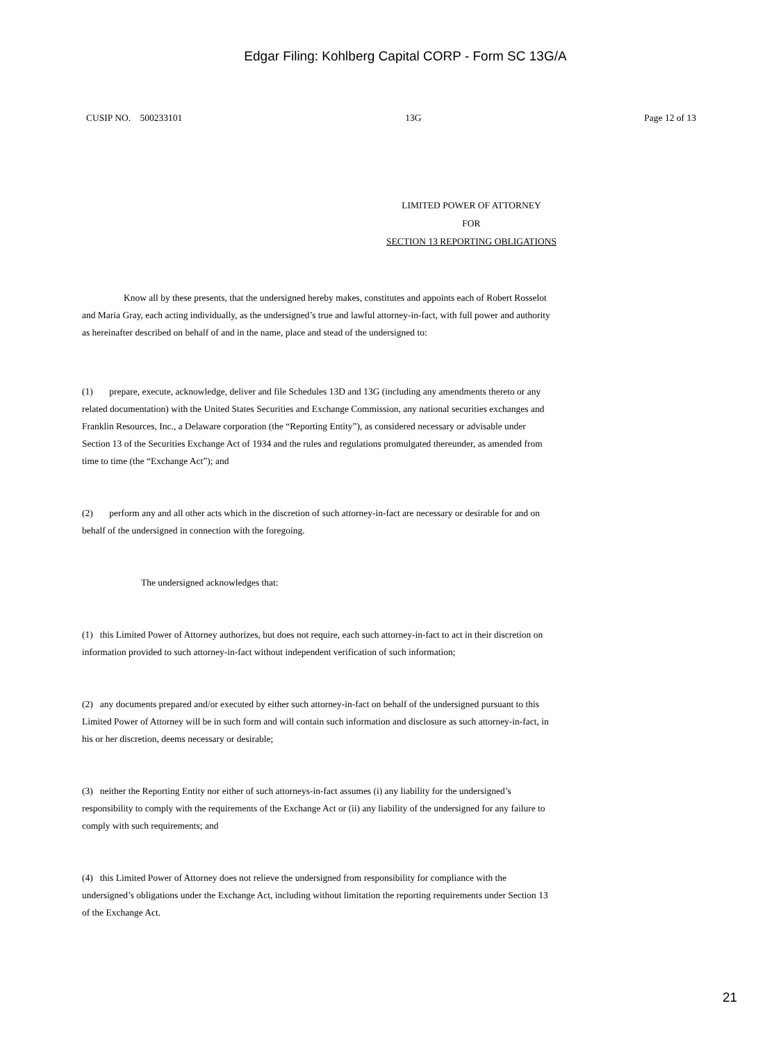Edgar Filing: Kohlberg Capital CORP - Form SC 13G/A
CUSIP NO. 500233101 13G Page 12 of 13
LIMITED POWER OF ATTORNEY
FOR
SECTION 13 REPORTING OBLIGATIONS
Know all by these presents, that the undersigned hereby makes, constitutes and appoints each of Robert Rosselot and Maria Gray, each acting individually, as the undersigned’s true and lawful attorney-in-fact, with full power and authority as hereinafter described on behalf of and in the name, place and stead of the undersigned to:
(1) prepare, execute, acknowledge, deliver and file Schedules 13D and 13G (including any amendments thereto or any related documentation) with the United States Securities and Exchange Commission, any national securities exchanges and Franklin Resources, Inc., a Delaware corporation (the “Reporting Entity”), as considered necessary or advisable under Section 13 of the Securities Exchange Act of 1934 and the rules and regulations promulgated thereunder, as amended from time to time (the “Exchange Act”); and
(2) perform any and all other acts which in the discretion of such attorney-in-fact are necessary or desirable for and on behalf of the undersigned in connection with the foregoing.
The undersigned acknowledges that:
(1) this Limited Power of Attorney authorizes, but does not require, each such attorney-in-fact to act in their discretion on information provided to such attorney-in-fact without independent verification of such information;
(2) any documents prepared and/or executed by either such attorney-in-fact on behalf of the undersigned pursuant to this Limited Power of Attorney will be in such form and will contain such information and disclosure as such attorney-in-fact, in his or her discretion, deems necessary or desirable;
(3) neither the Reporting Entity nor either of such attorneys-in-fact assumes (i) any liability for the undersigned’s responsibility to comply with the requirements of the Exchange Act or (ii) any liability of the undersigned for any failure to comply with such requirements; and
(4) this Limited Power of Attorney does not relieve the undersigned from responsibility for compliance with the undersigned’s obligations under the Exchange Act, including without limitation the reporting requirements under Section 13 of the Exchange Act.
21